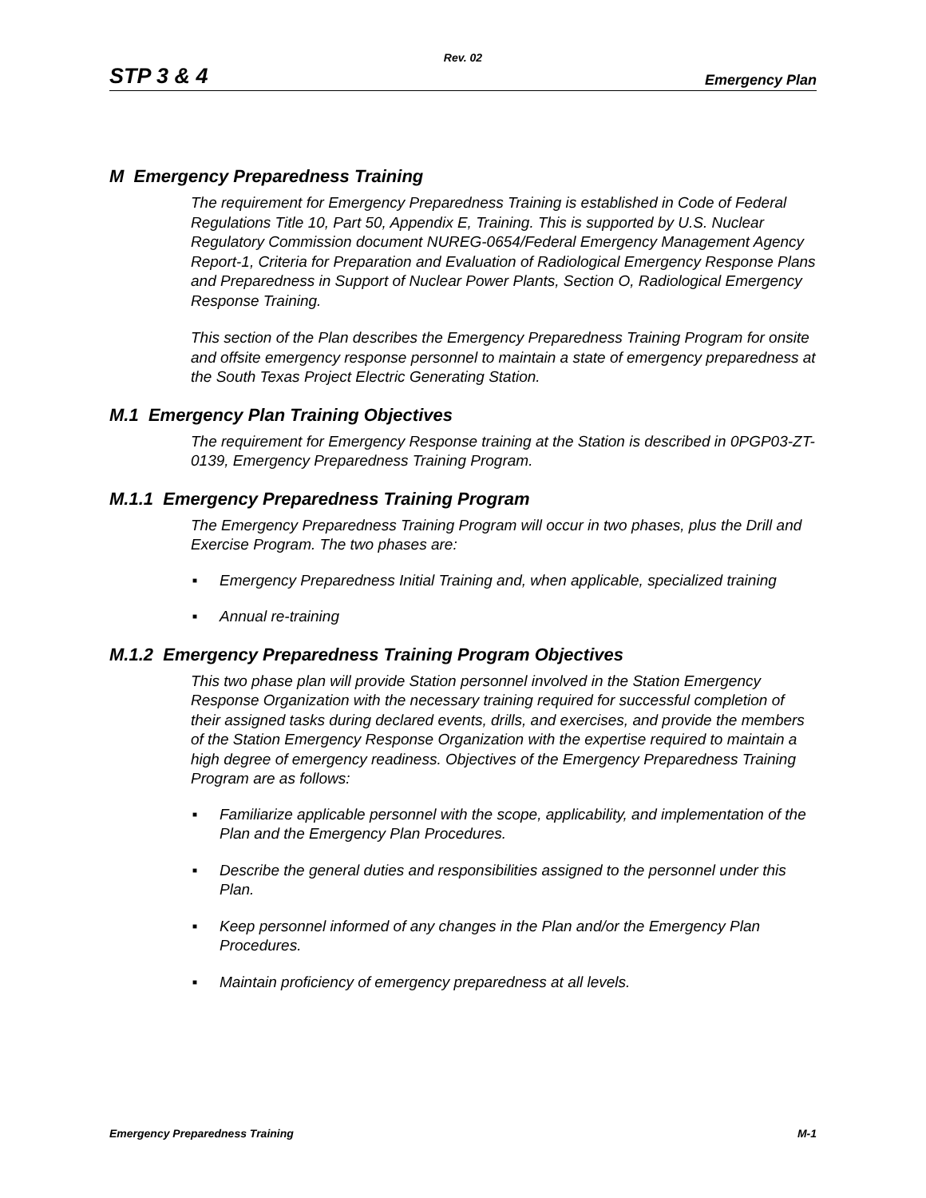Rev. 02
STP 3 & 4 Emergency Plan
M Emergency Preparedness Training
The requirement for Emergency Preparedness Training is established in Code of Federal Regulations Title 10, Part 50, Appendix E, Training. This is supported by U.S. Nuclear Regulatory Commission document NUREG-0654/Federal Emergency Management Agency Report-1, Criteria for Preparation and Evaluation of Radiological Emergency Response Plans and Preparedness in Support of Nuclear Power Plants, Section O, Radiological Emergency Response Training.
This section of the Plan describes the Emergency Preparedness Training Program for onsite and offsite emergency response personnel to maintain a state of emergency preparedness at the South Texas Project Electric Generating Station.
M.1 Emergency Plan Training Objectives
The requirement for Emergency Response training at the Station is described in 0PGP03-ZT-0139, Emergency Preparedness Training Program.
M.1.1 Emergency Preparedness Training Program
The Emergency Preparedness Training Program will occur in two phases, plus the Drill and Exercise Program. The two phases are:
■ Emergency Preparedness Initial Training and, when applicable, specialized training
■ Annual re-training
M.1.2 Emergency Preparedness Training Program Objectives
This two phase plan will provide Station personnel involved in the Station Emergency Response Organization with the necessary training required for successful completion of their assigned tasks during declared events, drills, and exercises, and provide the members of the Station Emergency Response Organization with the expertise required to maintain a high degree of emergency readiness. Objectives of the Emergency Preparedness Training Program are as follows:
■ Familiarize applicable personnel with the scope, applicability, and implementation of the Plan and the Emergency Plan Procedures.
■ Describe the general duties and responsibilities assigned to the personnel under this Plan.
■ Keep personnel informed of any changes in the Plan and/or the Emergency Plan Procedures.
■ Maintain proficiency of emergency preparedness at all levels.
Emergency Preparedness Training M-1